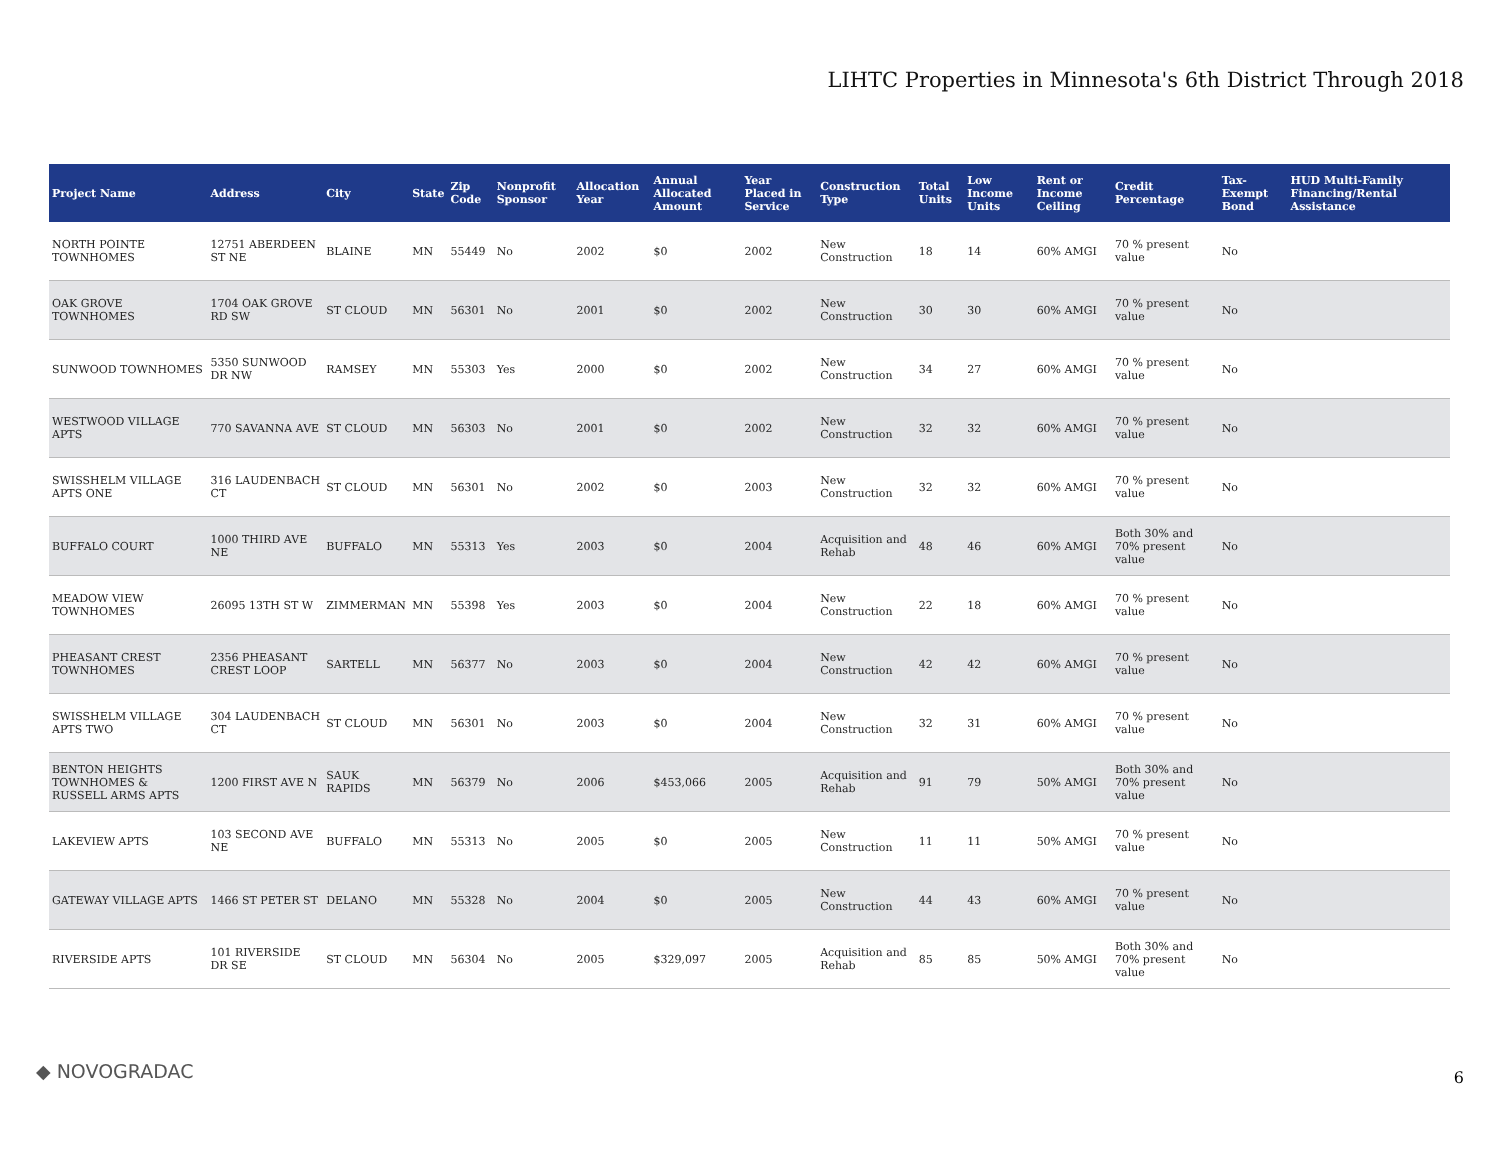LIHTC Properties in Minnesota's 6th District Through 2018
| Project Name | Address | City | State | Zip Code | Nonprofit Sponsor | Allocation Year | Annual Allocated Amount | Year Placed in Service | Construction Type | Total Units | Low Income Units | Rent or Income Ceiling | Credit Percentage | Tax-Exempt Bond | HUD Multi-Family Financing/Rental Assistance |
| --- | --- | --- | --- | --- | --- | --- | --- | --- | --- | --- | --- | --- | --- | --- | --- |
| NORTH POINTE TOWNHOMES | 12751 ABERDEEN ST NE | BLAINE | MN | 55449 | No | 2002 | $0 | 2002 | New Construction | 18 | 14 | 60% AMGI | 70 % present value | No | |
| OAK GROVE TOWNHOMES | 1704 OAK GROVE RD SW | ST CLOUD | MN | 56301 | No | 2001 | $0 | 2002 | New Construction | 30 | 30 | 60% AMGI | 70 % present value | No | |
| SUNWOOD TOWNHOMES | 5350 SUNWOOD DR NW | RAMSEY | MN | 55303 | Yes | 2000 | $0 | 2002 | New Construction | 34 | 27 | 60% AMGI | 70 % present value | No | |
| WESTWOOD VILLAGE APTS | 770 SAVANNA AVE | ST CLOUD | MN | 56303 | No | 2001 | $0 | 2002 | New Construction | 32 | 32 | 60% AMGI | 70 % present value | No | |
| SWISSHELM VILLAGE APTS ONE | 316 LAUDENBACH CT | ST CLOUD | MN | 56301 | No | 2002 | $0 | 2003 | New Construction | 32 | 32 | 60% AMGI | 70 % present value | No | |
| BUFFALO COURT | 1000 THIRD AVE NE | BUFFALO | MN | 55313 | Yes | 2003 | $0 | 2004 | Acquisition and Rehab | 48 | 46 | 60% AMGI | Both 30% and 70% present value | No | |
| MEADOW VIEW TOWNHOMES | 26095 13TH ST W | ZIMMERMAN | MN | 55398 | Yes | 2003 | $0 | 2004 | New Construction | 22 | 18 | 60% AMGI | 70 % present value | No | |
| PHEASANT CREST TOWNHOMES | 2356 PHEASANT CREST LOOP | SARTELL | MN | 56377 | No | 2003 | $0 | 2004 | New Construction | 42 | 42 | 60% AMGI | 70 % present value | No | |
| SWISSHELM VILLAGE APTS TWO | 304 LAUDENBACH CT | ST CLOUD | MN | 56301 | No | 2003 | $0 | 2004 | New Construction | 32 | 31 | 60% AMGI | 70 % present value | No | |
| BENTON HEIGHTS TOWNHOMES & RUSSELL ARMS APTS | 1200 FIRST AVE N | SAUK RAPIDS | MN | 56379 | No | 2006 | $453,066 | 2005 | Acquisition and Rehab | 91 | 79 | 50% AMGI | Both 30% and 70% present value | No | |
| LAKEVIEW APTS | 103 SECOND AVE NE | BUFFALO | MN | 55313 | No | 2005 | $0 | 2005 | New Construction | 11 | 11 | 50% AMGI | 70 % present value | No | |
| GATEWAY VILLAGE APTS | 1466 ST PETER ST | DELANO | MN | 55328 | No | 2004 | $0 | 2005 | New Construction | 44 | 43 | 60% AMGI | 70 % present value | No | |
| RIVERSIDE APTS | 101 RIVERSIDE DR SE | ST CLOUD | MN | 56304 | No | 2005 | $329,097 | 2005 | Acquisition and Rehab | 85 | 85 | 50% AMGI | Both 30% and 70% present value | No | |
◆ NOVOGRADAC 6